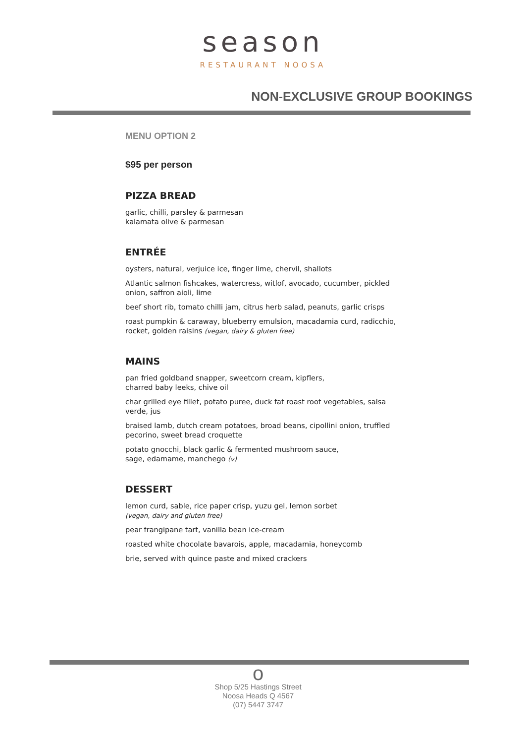season
RESTAURANT NOOSA
NON-EXCLUSIVE GROUP BOOKINGS
MENU OPTION 2
$95 per person
PIZZA BREAD
garlic, chilli, parsley & parmesan
kalamata olive & parmesan
ENTRÉE
oysters, natural, verjuice ice, finger lime, chervil, shallots
Atlantic salmon fishcakes, watercress, witlof, avocado, cucumber, pickled onion, saffron aioli, lime
beef short rib, tomato chilli jam, citrus herb salad, peanuts, garlic crisps
roast pumpkin & caraway, blueberry emulsion, macadamia curd, radicchio, rocket, golden raisins (vegan, dairy & gluten free)
MAINS
pan fried goldband snapper, sweetcorn cream, kipflers,
charred baby leeks, chive oil
char grilled eye fillet, potato puree, duck fat roast root vegetables, salsa verde, jus
braised lamb, dutch cream potatoes, broad beans, cipollini onion, truffled pecorino, sweet bread croquette
potato gnocchi, black garlic & fermented mushroom sauce,
sage, edamame, manchego (v)
DESSERT
lemon curd, sable, rice paper crisp, yuzu gel, lemon sorbet
(vegan, dairy and gluten free)
pear frangipane tart, vanilla bean ice-cream
roasted white chocolate bavarois, apple, macadamia, honeycomb
brie, served with quince paste and mixed crackers
o
Shop 5/25 Hastings Street
Noosa Heads Q 4567
(07) 5447 3747